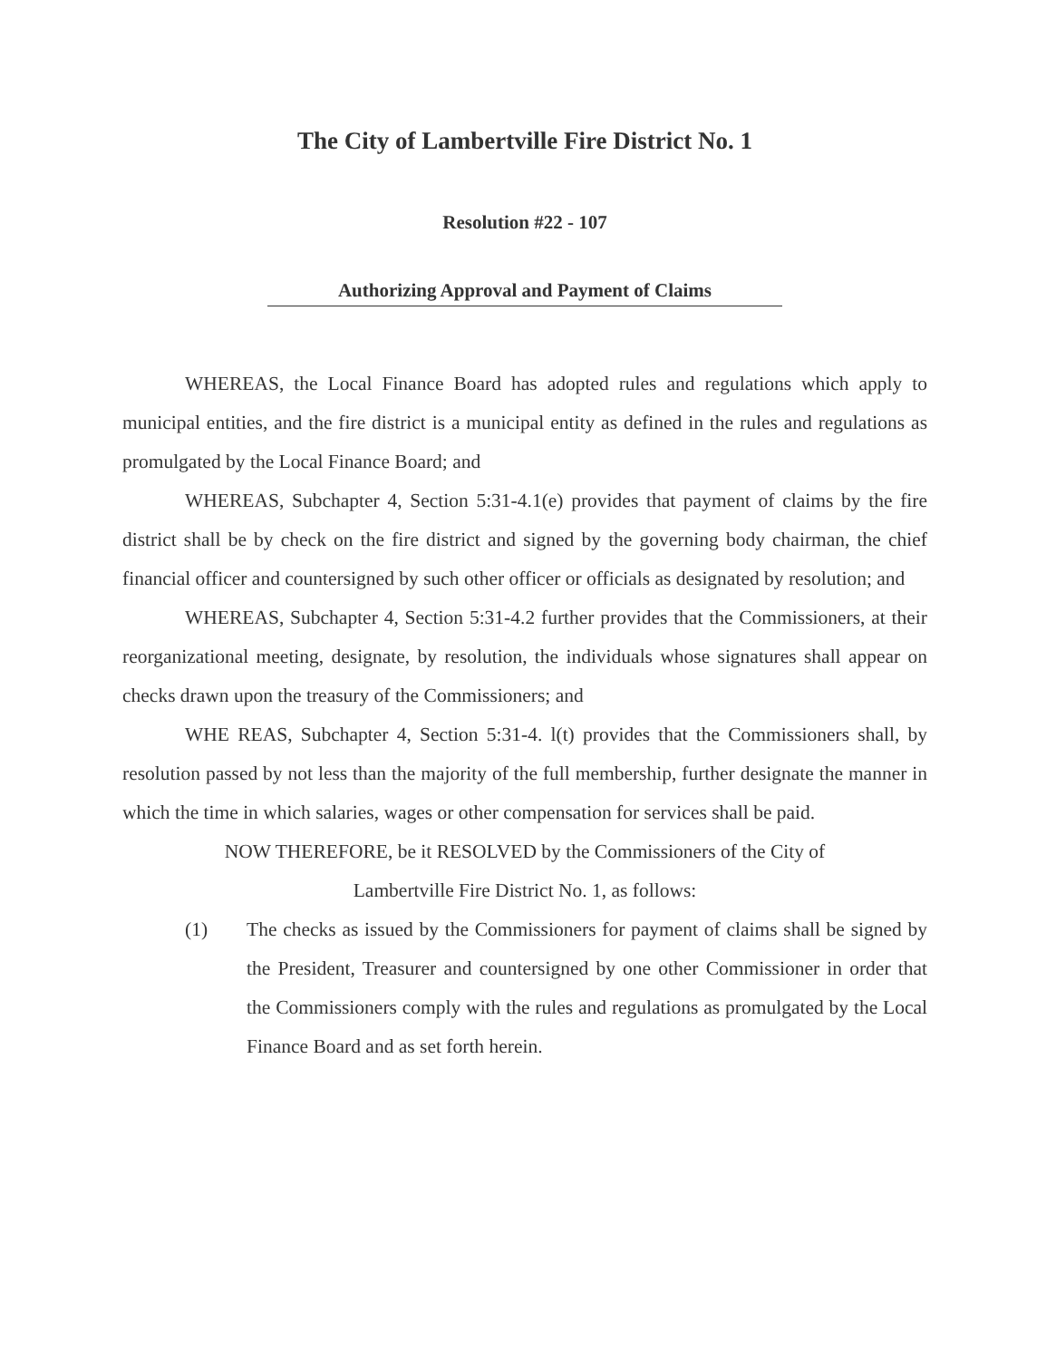The City of Lambertville Fire District No. 1
Resolution #22 - 107
Authorizing Approval and Payment of Claims
WHEREAS, the Local Finance Board has adopted rules and regulations which apply to municipal entities, and the fire district is a municipal entity as defined in the rules and regulations as promulgated by the Local Finance Board; and
WHEREAS, Subchapter 4, Section 5:31-4.1(e) provides that payment of claims by the fire district shall be by check on the fire district and signed by the governing body chairman, the chief financial officer and countersigned by such other officer or officials as designated by resolution; and
WHEREAS, Subchapter 4, Section 5:31-4.2 further provides that the Commissioners, at their reorganizational meeting, designate, by resolution, the individuals whose signatures shall appear on checks drawn upon the treasury of the Commissioners; and
WHE REAS, Subchapter 4, Section 5:31-4. l(t) provides that the Commissioners shall, by resolution passed by not less than the majority of the full membership, further designate the manner in which the time in which salaries, wages or other compensation for services shall be paid.
NOW THEREFORE, be it RESOLVED by the Commissioners of the City of
Lambertville Fire District No. 1, as follows:
(1) The checks as issued by the Commissioners for payment of claims shall be signed by the President, Treasurer and countersigned by one other Commissioner in order that the Commissioners comply with the rules and regulations as promulgated by the Local Finance Board and as set forth herein.